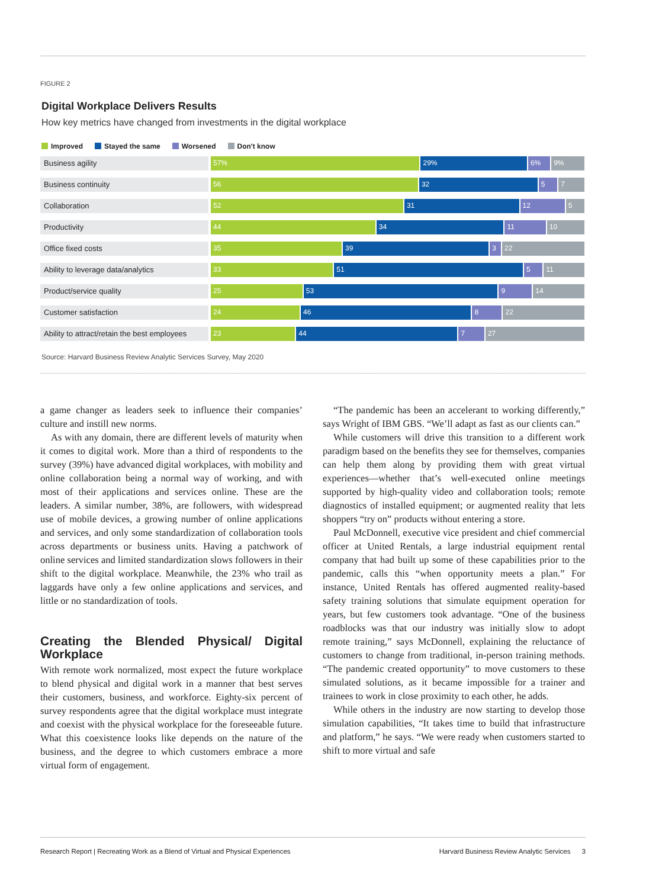FIGURE 2
Digital Workplace Delivers Results
How key metrics have changed from investments in the digital workplace
Improved Stayed the same Worsened Don't know
Business agility 57% 29% 6% 9%
Business continuity 56 32 5 7
Collaboration 52 31 12 5
Productivity 44 34 11 10
Office fixed costs 35 39 3 22
Ability to leverage data/analytics 33 51 5 11
Product/service quality 25 53 9 14
Customer satisfaction 24 46 8 22
Ability to attract/retain the best employees
23 44 7 27
Source: Harvard Business Review Analytic Services Survey, May 2020
a game changer as leaders seek to influence their companies’ culture and instill new norms.
As with any domain, there are different levels of maturity when it comes to digital work. More than a third of respondents to the survey (39%) have advanced digital workplaces, with mobility and online collaboration being a normal way of working, and with most of their applications and services online. These are the leaders. A similar number, 38%, are followers, with widespread use of mobile devices, a growing number of online applications and services, and only some standardization of collaboration tools across departments or business units. Having a patchwork of online services and limited standardization slows followers in their shift to the digital workplace. Meanwhile, the 23% who trail as laggards have only a few online applications and services, and little or no standardization of tools.
Creating the Blended Physical/ Digital Workplace
With remote work normalized, most expect the future workplace to blend physical and digital work in a manner that best serves their customers, business, and workforce. Eighty-six percent of survey respondents agree that the digital workplace must integrate and coexist with the physical workplace for the foreseeable future. What this coexistence looks like depends on the nature of the business, and the degree to which customers embrace a more virtual form of engagement.
“The pandemic has been an accelerant to working differently,” says Wright of IBM GBS. “We’ll adapt as fast as our clients can.”
While customers will drive this transition to a different work paradigm based on the benefits they see for themselves, companies can help them along by providing them with great virtual experiences—whether that’s well-executed online meetings supported by high-quality video and collaboration tools; remote diagnostics of installed equipment; or augmented reality that lets shoppers “try on” products without entering a store.
Paul McDonnell, executive vice president and chief commercial officer at United Rentals, a large industrial equipment rental company that had built up some of these capabilities prior to the pandemic, calls this “when opportunity meets a plan.” For instance, United Rentals has offered augmented reality-based safety training solutions that simulate equipment operation for years, but few customers took advantage. “One of the business roadblocks was that our industry was initially slow to adopt remote training,” says McDonnell, explaining the reluctance of customers to change from traditional, in-person training methods. “The pandemic created opportunity” to move customers to these simulated solutions, as it became impossible for a trainer and trainees to work in close proximity to each other, he adds.
While others in the industry are now starting to develop those simulation capabilities, “It takes time to build that infrastructure and platform,” he says. “We were ready when customers started to shift to more virtual and safe
Research Report | Recreating Work as a Blend of Virtual and Physical Experiences Harvard Business Review Analytic Services 3